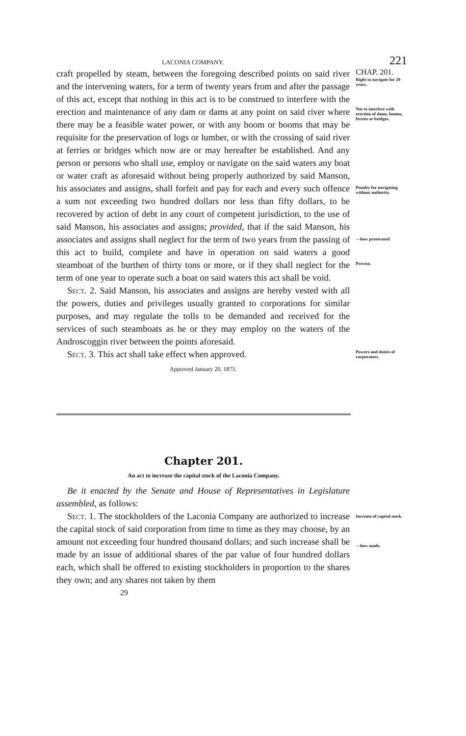LACONIA COMPANY. 221
craft propelled by steam, between the foregoing described points on said river and the intervening waters, for a term of twenty years from and after the passage of this act, except that nothing in this act is to be construed to interfere with the erection and maintenance of any dam or dams at any point on said river where there may be a feasible water power, or with any boom or booms that may be requisite for the preservation of logs or lumber, or with the crossing of said river at ferries or bridges which now are or may hereafter be established. And any person or persons who shall use, employ or navigate on the said waters any boat or water craft as aforesaid without being properly authorized by said Manson, his associates and assigns, shall forfeit and pay for each and every such offence a sum not exceeding two hundred dollars nor less than fifty dollars, to be recovered by action of debt in any court of competent jurisdiction, to the use of said Manson, his associates and assigns; provided, that if the said Manson, his associates and assigns shall neglect for the term of two years from the passing of this act to build, complete and have in operation on said waters a good steamboat of the burthen of thirty tons or more, or if they shall neglect for the term of one year to operate such a boat on said waters this act shall be void.
Sect. 2. Said Manson, his associates and assigns are hereby vested with all the powers, duties and privileges usually granted to corporations for similar purposes, and may regulate the tolls to be demanded and received for the services of such steamboats as he or they may employ on the waters of the Androscoggin river between the points aforesaid.
Sect. 3. This act shall take effect when approved.
Approved January 20, 1873.
CHAP. 201.
Right to navigate for 20 years.
Not to interfere with erection of dams, booms, ferries or bridges.
Penalty for navigating without authority.
—how prosecuted
Proviso.
Powers and duties of corporators.
Chapter 201.
An act to increase the capital stock of the Laconia Company.
Be it enacted by the Senate and House of Representatives in Legislature assembled, as follows:
Sect. 1. The stockholders of the Laconia Company are authorized to increase the capital stock of said corporation from time to time as they may choose, by an amount not exceeding four hundred thousand dollars; and such increase shall be made by an issue of additional shares of the par value of four hundred dollars each, which shall be offered to existing stockholders in proportion to the shares they own; and any shares not taken by them
29
Increase of capital stock.
—how made.